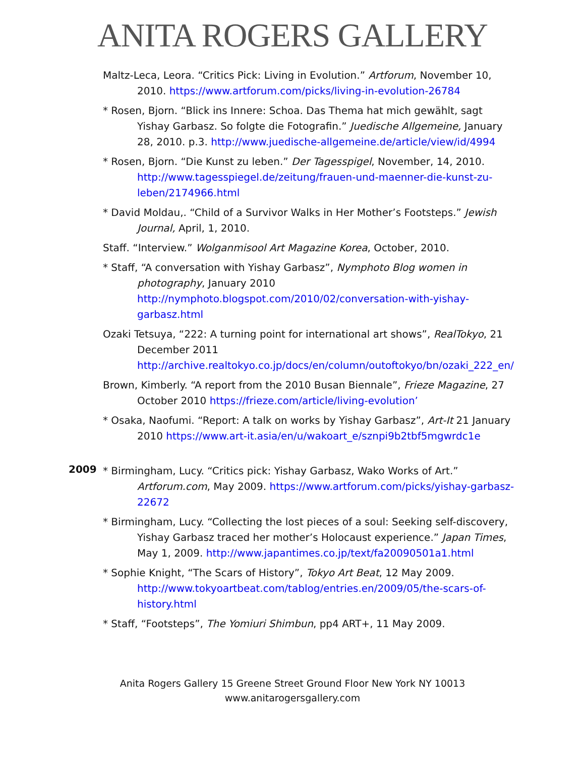ANITA ROGERS GALLERY
Maltz-Leca, Leora. “Critics Pick: Living in Evolution.” Artforum, November 10, 2010. https://www.artforum.com/picks/living-in-evolution-26784
* Rosen, Bjorn. “Blick ins Innere: Schoa. Das Thema hat mich gewählt, sagt Yishay Garbasz. So folgte die Fotografin.” Juedische Allgemeine, January 28, 2010. p.3. http://www.juedische-allgemeine.de/article/view/id/4994
* Rosen, Bjorn. “Die Kunst zu leben.” Der Tagesspigel, November, 14, 2010. http://www.tagesspiegel.de/zeitung/frauen-und-maenner-die-kunst-zu-leben/2174966.html
* David Moldau,. “Child of a Survivor Walks in Her Mother’s Footsteps.” Jewish Journal, April, 1, 2010.
Staff. “Interview.” Wolganmisool Art Magazine Korea, October, 2010.
* Staff, “A conversation with Yishay Garbasz”, Nymphoto Blog women in photography, January 2010 http://nymphoto.blogspot.com/2010/02/conversation-with-yishay-garbasz.html
Ozaki Tetsuya, “222: A turning point for international art shows”, RealTokyo, 21 December 2011 http://archive.realtokyo.co.jp/docs/en/column/outoftokyo/bn/ozaki_222_en/
Brown, Kimberly. “A report from the 2010 Busan Biennale”, Frieze Magazine, 27 October 2010 https://frieze.com/article/living-evolution’
* Osaka, Naofumi. “Report: A talk on works by Yishay Garbasz”, Art-It 21 January 2010 https://www.art-it.asia/en/u/wakoart_e/sznpi9b2tbf5mgwrdc1e
2009
* Birmingham, Lucy. “Critics pick: Yishay Garbasz, Wako Works of Art.” Artforum.com, May 2009. https://www.artforum.com/picks/yishay-garbasz-22672
* Birmingham, Lucy. “Collecting the lost pieces of a soul: Seeking self-discovery, Yishay Garbasz traced her mother’s Holocaust experience.” Japan Times, May 1, 2009. http://www.japantimes.co.jp/text/fa20090501a1.html
* Sophie Knight, “The Scars of History”, Tokyo Art Beat, 12 May 2009. http://www.tokyoartbeat.com/tablog/entries.en/2009/05/the-scars-of-history.html
* Staff, “Footsteps”, The Yomiuri Shimbun, pp4 ART+, 11 May 2009.
Anita Rogers Gallery 15 Greene Street Ground Floor New York NY 10013
www.anitarogersgallery.com